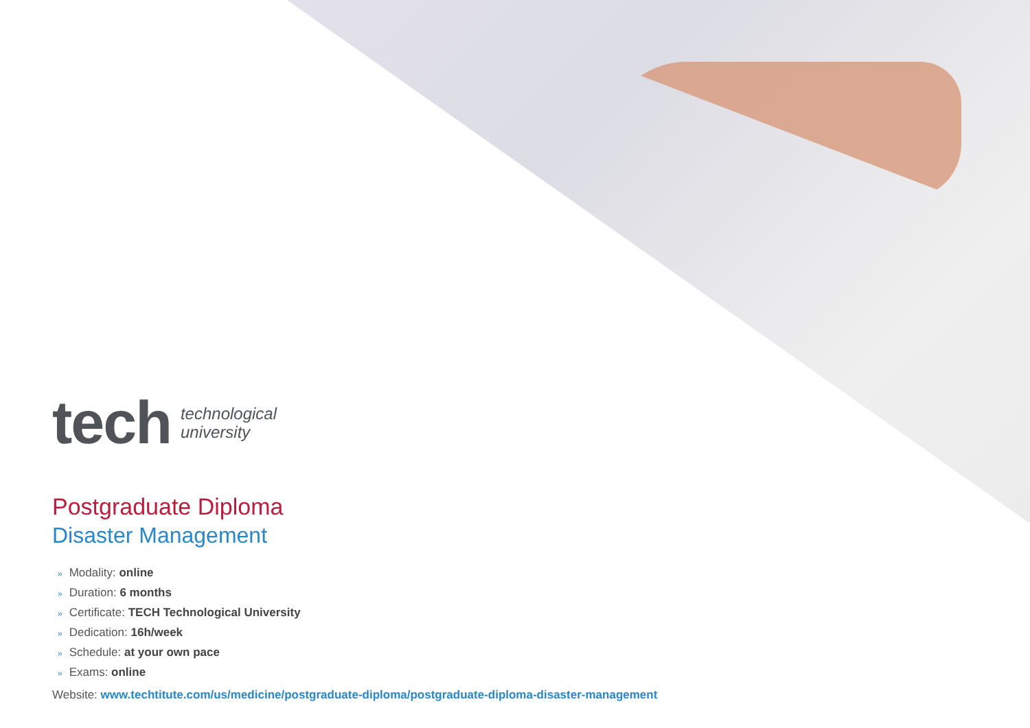tech
technological
university
Postgraduate Diploma
Disaster Management
» Modality: online
» Duration: 6 months
» Certificate: TECH Technological University
» Dedication: 16h/week
» Schedule: at your own pace
» Exams: online
Website: www.techtitute.com/us/medicine/postgraduate-diploma/postgraduate-diploma-disaster-management